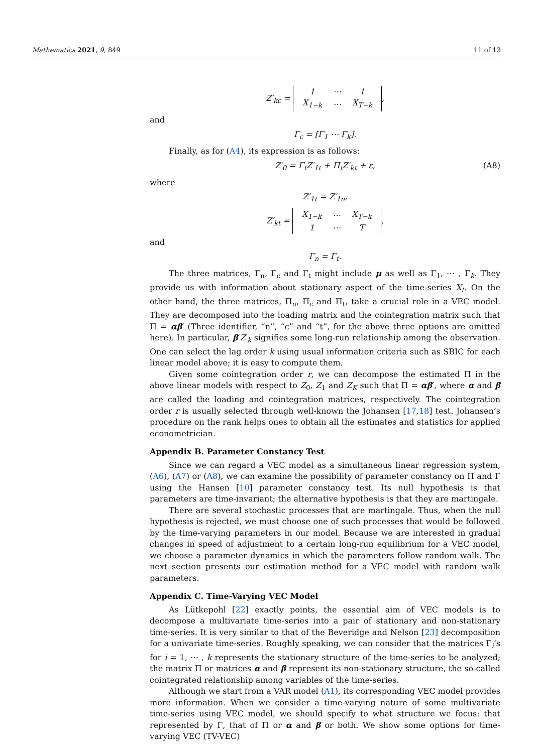Mathematics 2021, 9, 849 11 of 13
Z′<sub>kc</sub> =
| 1 | ⋯ | 1 |
| X<sub>1−k</sub> | ⋯ | X<sub>T−k</sub> |
,
and
Γ<sub>c</sub> = [Γ<sub>1</sub> ⋯ Γ<sub>k</sub>].
Finally, as for (A4), its expression is as follows:
Z′<sub>0</sub> = Γ<sub>t</sub>Z′<sub>1t</sub> + Π<sub>t</sub>Z′<sub>kt</sub> + ε, (A8)
where
Z′<sub>1t</sub> = Z′<sub>1n</sub>,
Z′<sub>kt</sub> =
| X<sub>1−k</sub> | ⋯ | X<sub>T−k</sub> |
| 1 | ⋯ | T |
,
and
Γ<sub>n</sub> = Γ<sub>t</sub>.
The three matrices, Γ<sub>n</sub>, Γ<sub>c</sub> and Γ<sub>t</sub> might include μ as well as Γ<sub>1</sub>, ⋯ , Γ<sub>k</sub>. They provide us with information about stationary aspect of the time-series X<sub>t</sub>. On the other hand, the three matrices, Π<sub>n</sub>, Π<sub>c</sub> and Π<sub>t</sub>, take a crucial role in a VEC model. They are decomposed into the loading matrix and the cointegration matrix such that Π = αβ′ (Three identifier, “n”, “c” and “t”, for the above three options are omitted here). In particular, β′Z′<sub>k</sub> signifies some long-run relationship among the observation. One can select the lag order k using usual information criteria such as SBIC for each linear model above; it is easy to compute them.
Given some cointegration order r, we can decompose the estimated Π in the above linear models with respect to Z<sub>0</sub>, Z<sub>1</sub> and Z<sub>K</sub> such that Π = αβ′, where α and β are called the loading and cointegration matrices, respectively. The cointegration order r is usually selected through well-known the Johansen [17,18] test. Johansen’s procedure on the rank helps ones to obtain all the estimates and statistics for applied econometrician.
Appendix B. Parameter Constancy Test
Since we can regard a VEC model as a simultaneous linear regression system, (A6), (A7) or (A8), we can examine the possibility of parameter constancy on Π and Γ using the Hansen [10] parameter constancy test. Its null hypothesis is that parameters are time-invariant; the alternative hypothesis is that they are martingale.
There are several stochastic processes that are martingale. Thus, when the null hypothesis is rejected, we must choose one of such processes that would be followed by the time-varying parameters in our model. Because we are interested in gradual changes in speed of adjustment to a certain long-run equilibrium for a VEC model, we choose a parameter dynamics in which the parameters follow random walk. The next section presents our estimation method for a VEC model with random walk parameters.
Appendix C. Time-Varying VEC Model
As Lütkepohl [22] exactly points, the essential aim of VEC models is to decompose a multivariate time-series into a pair of stationary and non-stationary time-series. It is very similar to that of the Beveridge and Nelson [23] decomposition for a univariate time-series. Roughly speaking, we can consider that the matrices Γ<sub>i</sub>’s for i = 1, ⋯ , k represents the stationary structure of the time-series to be analyzed; the matrix Π or matrices α and β represent its non-stationary structure, the so-called cointegrated relationship among variables of the time-series.
Although we start from a VAR model (A1), its corresponding VEC model provides more information. When we consider a time-varying nature of some multivariate time-series using VEC model, we should specify to what structure we focus: that represented by Γ, that of Π or α and β or both. We show some options for time-varying VEC (TV-VEC)